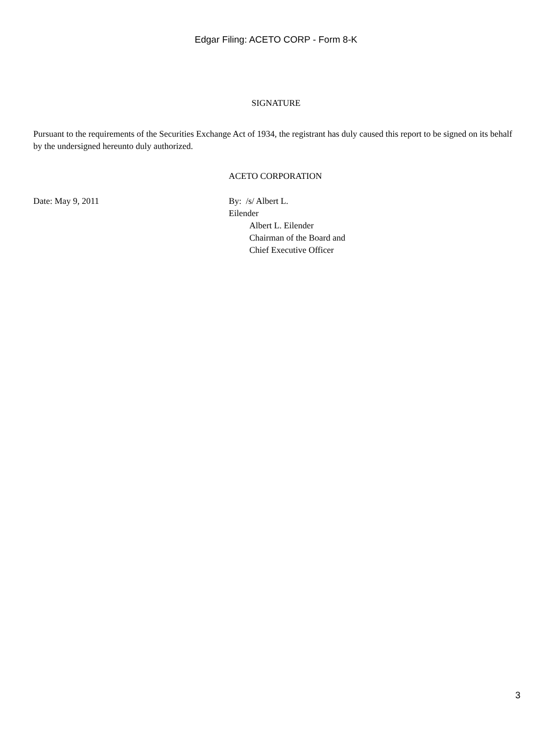Edgar Filing: ACETO CORP - Form 8-K
SIGNATURE
Pursuant to the requirements of the Securities Exchange Act of 1934, the registrant has duly caused this report to be signed on its behalf by the undersigned hereunto duly authorized.
ACETO CORPORATION
Date: May 9, 2011 By: /s/ Albert L. Eilender
Albert L. Eilender
Chairman of the Board and
Chief Executive Officer
3